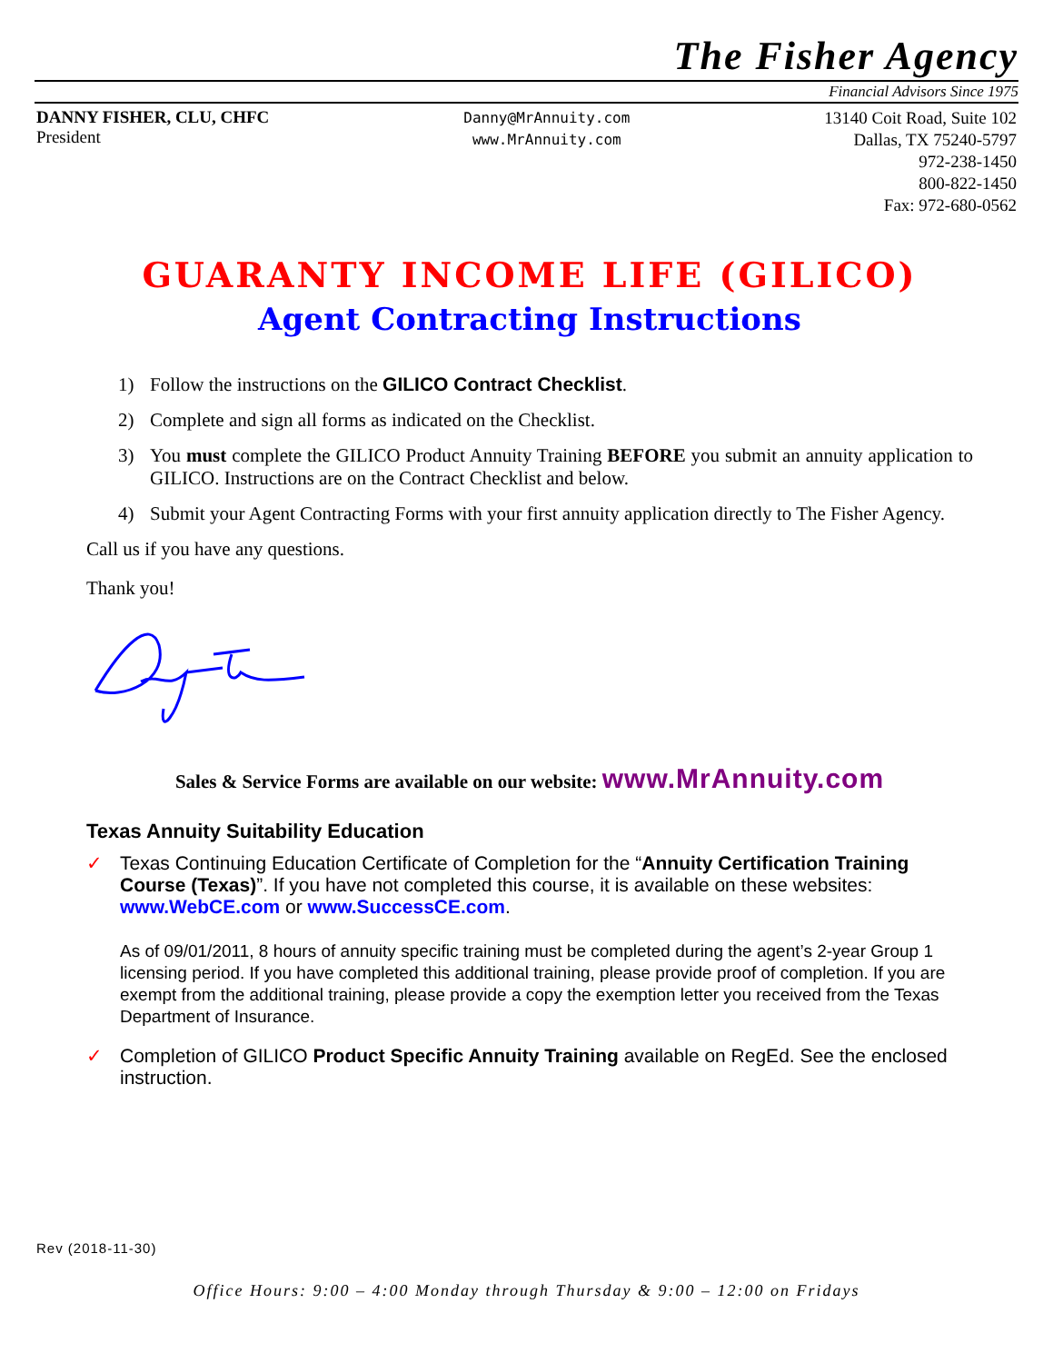The Fisher Agency
Financial Advisors Since 1975
DANNY FISHER, CLU, CHFC
President
Danny@MrAnnuity.com
www.MrAnnuity.com
13140 Coit Road, Suite 102
Dallas, TX 75240-5797
972-238-1450
800-822-1450
Fax: 972-680-0562
GUARANTY INCOME LIFE (GILICO)
Agent Contracting Instructions
1) Follow the instructions on the GILICO Contract Checklist.
2) Complete and sign all forms as indicated on the Checklist.
3) You must complete the GILICO Product Annuity Training BEFORE you submit an annuity application to GILICO. Instructions are on the Contract Checklist and below.
4) Submit your Agent Contracting Forms with your first annuity application directly to The Fisher Agency.
Call us if you have any questions.
Thank you!
Sales & Service Forms are available on our website: www.MrAnnuity.com
Texas Annuity Suitability Education
✓ Texas Continuing Education Certificate of Completion for the “Annuity Certification Training Course (Texas)”. If you have not completed this course, it is available on these websites: www.WebCE.com or www.SuccessCE.com.
As of 09/01/2011, 8 hours of annuity specific training must be completed during the agent’s 2-year Group 1 licensing period. If you have completed this additional training, please provide proof of completion. If you are exempt from the additional training, please provide a copy the exemption letter you received from the Texas Department of Insurance.
✓ Completion of GILICO Product Specific Annuity Training available on RegEd. See the enclosed instruction.
Rev (2018-11-30)
Office Hours: 9:00 – 4:00 Monday through Thursday & 9:00 – 12:00 on Fridays